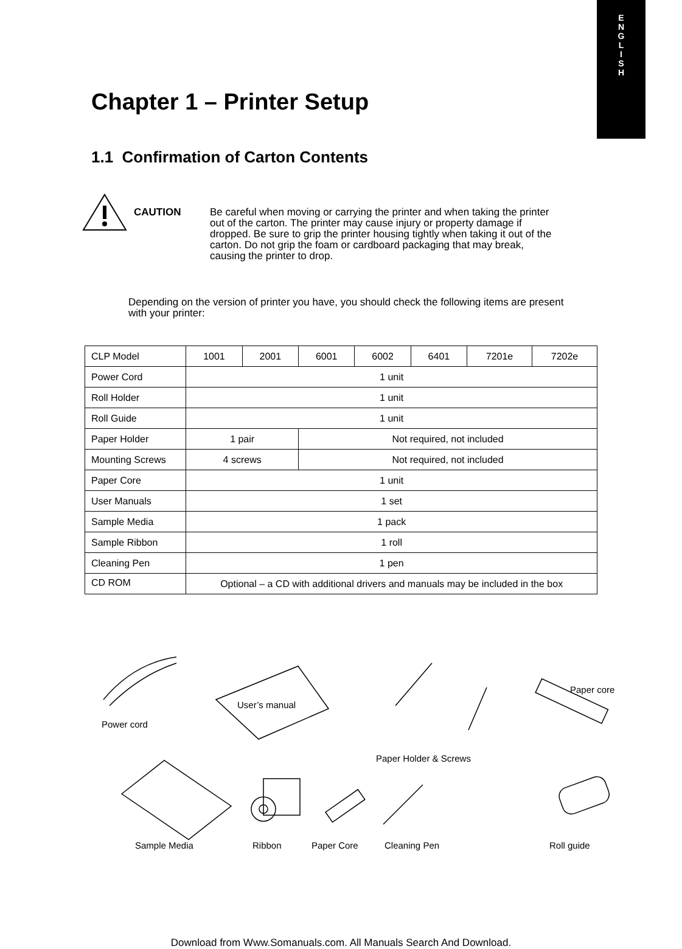E
N
G
L
I
S
H
Chapter 1 – Printer Setup
1.1 Confirmation of Carton Contents
CAUTION Be careful when moving or carrying the printer and when taking the printer out of the carton. The printer may cause injury or property damage if dropped. Be sure to grip the printer housing tightly when taking it out of the carton. Do not grip the foam or cardboard packaging that may break, causing the printer to drop.
Depending on the version of printer you have, you should check the following items are present with your printer:
| CLP Model | 1001 | 2001 | 6001 | 6002 | 6401 | 7201e | 7202e |
| Power Cord | 1 unit | | | | | | |
| Roll Holder | 1 unit | | | | | | |
| Roll Guide | 1 unit | | | | | | |
| Paper Holder | 1 pair | | Not required, not included | | | | |
| Mounting Screws | 4 screws | | Not required, not included | | | | |
| Paper Core | 1 unit | | | | | | |
| User Manuals | 1 set | | | | | | |
| Sample Media | 1 pack | | | | | | |
| Sample Ribbon | 1 roll | | | | | | |
| Cleaning Pen | 1 pen | | | | | | |
| CD ROM | Optional – a CD with additional drivers and manuals may be included in the box | | | | | | |
User’s manual
Power cord
Paper core
Paper Holder & Screws
Sample Media Ribbon Paper Core Cleaning Pen Roll guide
Download from Www.Somanuals.com. All Manuals Search And Download.